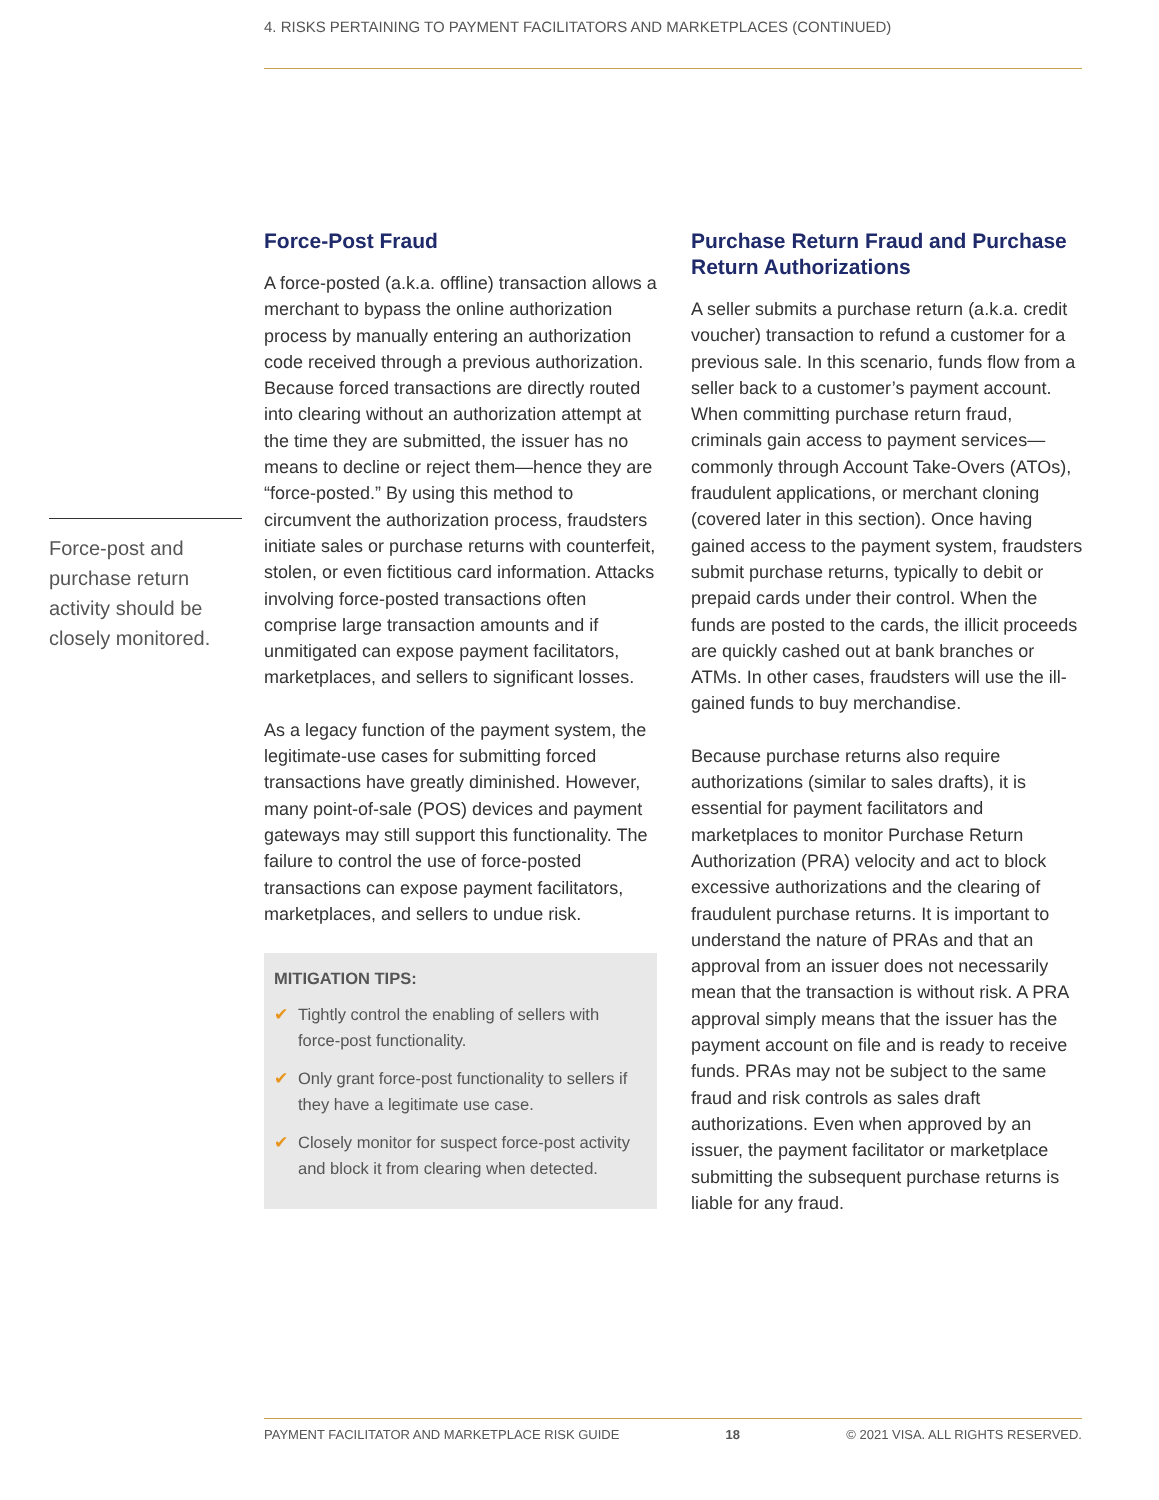4. RISKS PERTAINING TO PAYMENT FACILITATORS AND MARKETPLACES (CONTINUED)
Force-post and purchase return activity should be closely monitored.
Force-Post Fraud
A force-posted (a.k.a. offline) transaction allows a merchant to bypass the online authorization process by manually entering an authorization code received through a previous authorization. Because forced transactions are directly routed into clearing without an authorization attempt at the time they are submitted, the issuer has no means to decline or reject them—hence they are “force-posted.” By using this method to circumvent the authorization process, fraudsters initiate sales or purchase returns with counterfeit, stolen, or even fictitious card information. Attacks involving force-posted transactions often comprise large transaction amounts and if unmitigated can expose payment facilitators, marketplaces, and sellers to significant losses.
As a legacy function of the payment system, the legitimate-use cases for submitting forced transactions have greatly diminished. However, many point-of-sale (POS) devices and payment gateways may still support this functionality. The failure to control the use of force-posted transactions can expose payment facilitators, marketplaces, and sellers to undue risk.
MITIGATION TIPS:
✔ Tightly control the enabling of sellers with force-post functionality.
✔ Only grant force-post functionality to sellers if they have a legitimate use case.
✔ Closely monitor for suspect force-post activity and block it from clearing when detected.
Purchase Return Fraud and Purchase Return Authorizations
A seller submits a purchase return (a.k.a. credit voucher) transaction to refund a customer for a previous sale. In this scenario, funds flow from a seller back to a customer’s payment account. When committing purchase return fraud, criminals gain access to payment services—commonly through Account Take-Overs (ATOs), fraudulent applications, or merchant cloning (covered later in this section). Once having gained access to the payment system, fraudsters submit purchase returns, typically to debit or prepaid cards under their control. When the funds are posted to the cards, the illicit proceeds are quickly cashed out at bank branches or ATMs. In other cases, fraudsters will use the ill-gained funds to buy merchandise.
Because purchase returns also require authorizations (similar to sales drafts), it is essential for payment facilitators and marketplaces to monitor Purchase Return Authorization (PRA) velocity and act to block excessive authorizations and the clearing of fraudulent purchase returns. It is important to understand the nature of PRAs and that an approval from an issuer does not necessarily mean that the transaction is without risk. A PRA approval simply means that the issuer has the payment account on file and is ready to receive funds. PRAs may not be subject to the same fraud and risk controls as sales draft authorizations. Even when approved by an issuer, the payment facilitator or marketplace submitting the subsequent purchase returns is liable for any fraud.
PAYMENT FACILITATOR AND MARKETPLACE RISK GUIDE 18 © 2021 VISA. ALL RIGHTS RESERVED.